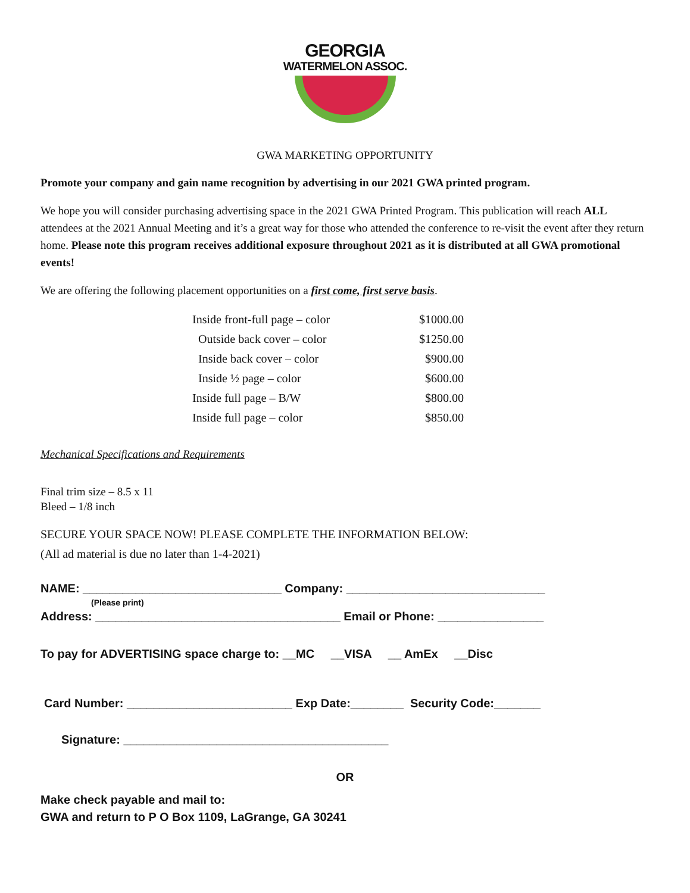GEORGIA
WATERMELON ASSOC.
GWA MARKETING OPPORTUNITY
Promote your company and gain name recognition by advertising in our 2021 GWA printed program.
We hope you will consider purchasing advertising space in the 2021 GWA Printed Program. This publication will reach ALL attendees at the 2021 Annual Meeting and it’s a great way for those who attended the conference to re-visit the event after they return home. Please note this program receives additional exposure throughout 2021 as it is distributed at all GWA promotional events!
We are offering the following placement opportunities on a first come, first serve basis.
| Inside front-full page – color | $1000.00 |
| Outside back cover – color | $1250.00 |
| Inside back cover – color | $900.00 |
| Inside ½ page – color | $600.00 |
| Inside full page – B/W | $800.00 |
| Inside full page – color | $850.00 |
Mechanical Specifications and Requirements
Final trim size – 8.5 x 11
Bleed – 1/8 inch
SECURE YOUR SPACE NOW! PLEASE COMPLETE THE INFORMATION BELOW:
(All ad material is due no later than 1-4-2021)
NAME: ______________________________ Company: ______________________________
(Please print)
Address: _____________________________________ Email or Phone: ________________
To pay for ADVERTISING space charge to: __MC __VISA __ AmEx __Disc
Card Number: _________________________ Exp Date:________ Security Code:_______
Signature: ________________________________________
OR
Make check payable and mail to:
GWA and return to P O Box 1109, LaGrange, GA 30241